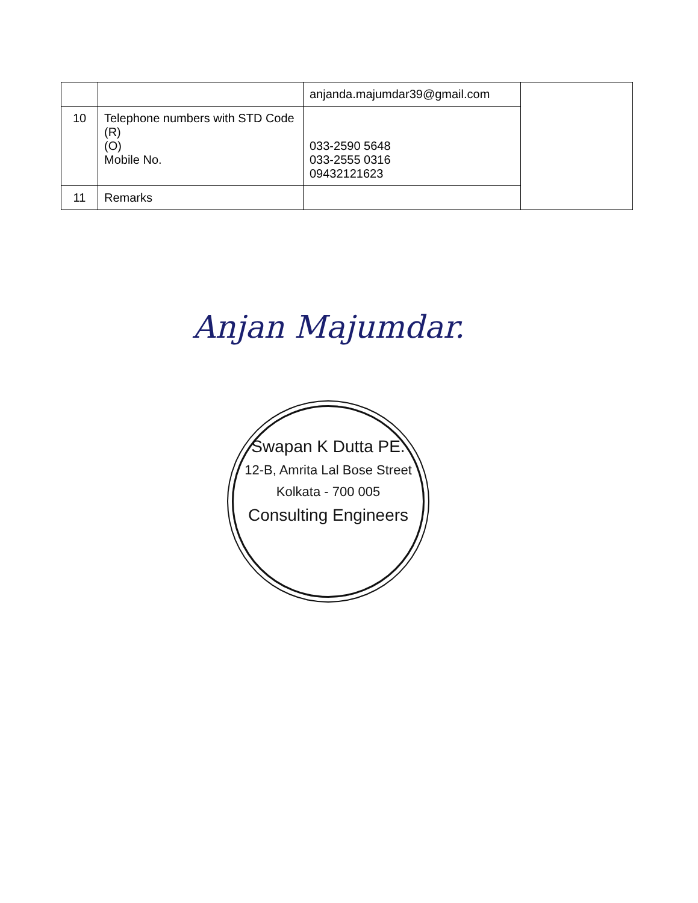| | | anjanda.majumdar39@gmail.com | |
| 10 | Telephone numbers with STD Code (R) (O) Mobile No. | 033-2590 5648 033-2555 0316 09432121623 | |
| 11 | Remarks | | |
Anjan Majumdar.
Swapan K Dutta PE.
12-B, Amrita Lal Bose Street
Kolkata - 700 005
Consulting Engineers